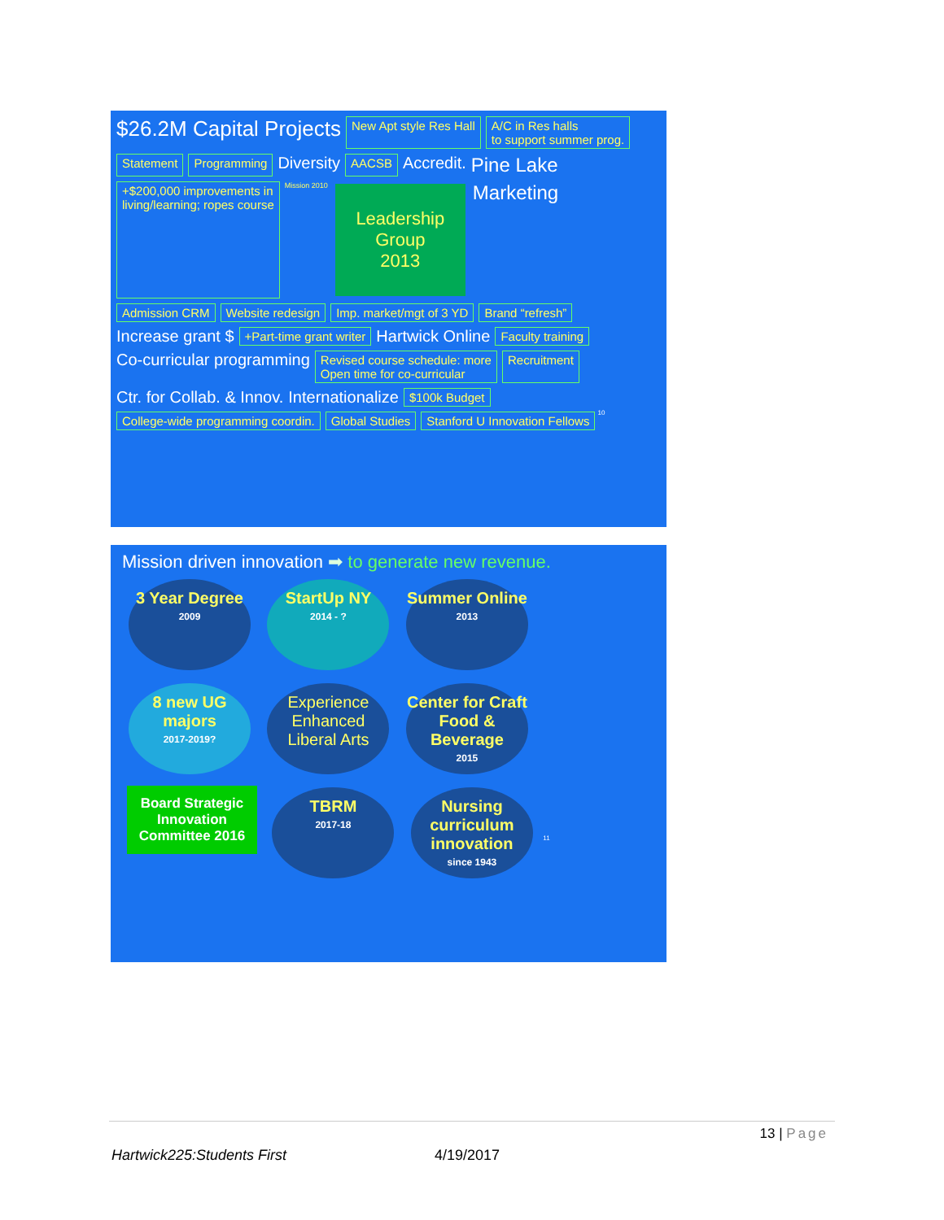$26.2M Capital Projects New Apt style Res Hall A/C in Res halls
to support summer prog. Statement Programming Diversity AACSB Accredit. Pine Lake +$200,000 improvements in
living/learning; ropes course Mission 2010
Leadership Group
2013
Marketing Admission CRM Website redesign Imp. market/mgt of 3 YD Brand “refresh” Increase grant $ +Part-time grant writer Hartwick Online Faculty training Co-curricular programming Revised course schedule: more
Open time for co-curricular Recruitment Ctr. for Collab. & Innov. Internationalize $100k Budget College-wide programming coordin. Global Studies Stanford U Innovation Fellows 10
Mission driven innovation ➡ to generate new revenue.
3 Year Degree 2009
StartUp NY 2014 - ?
Summer Online 2013
8 new UG majors 2017-2019?
Experience Enhanced Liberal Arts
Center for Craft Food & Beverage 2015
Board Strategic Innovation Committee 2016
TBRM 2017-18
Nursing curriculum innovation since 1943
11
13 | Page
Hartwick225:Students First 4/19/2017